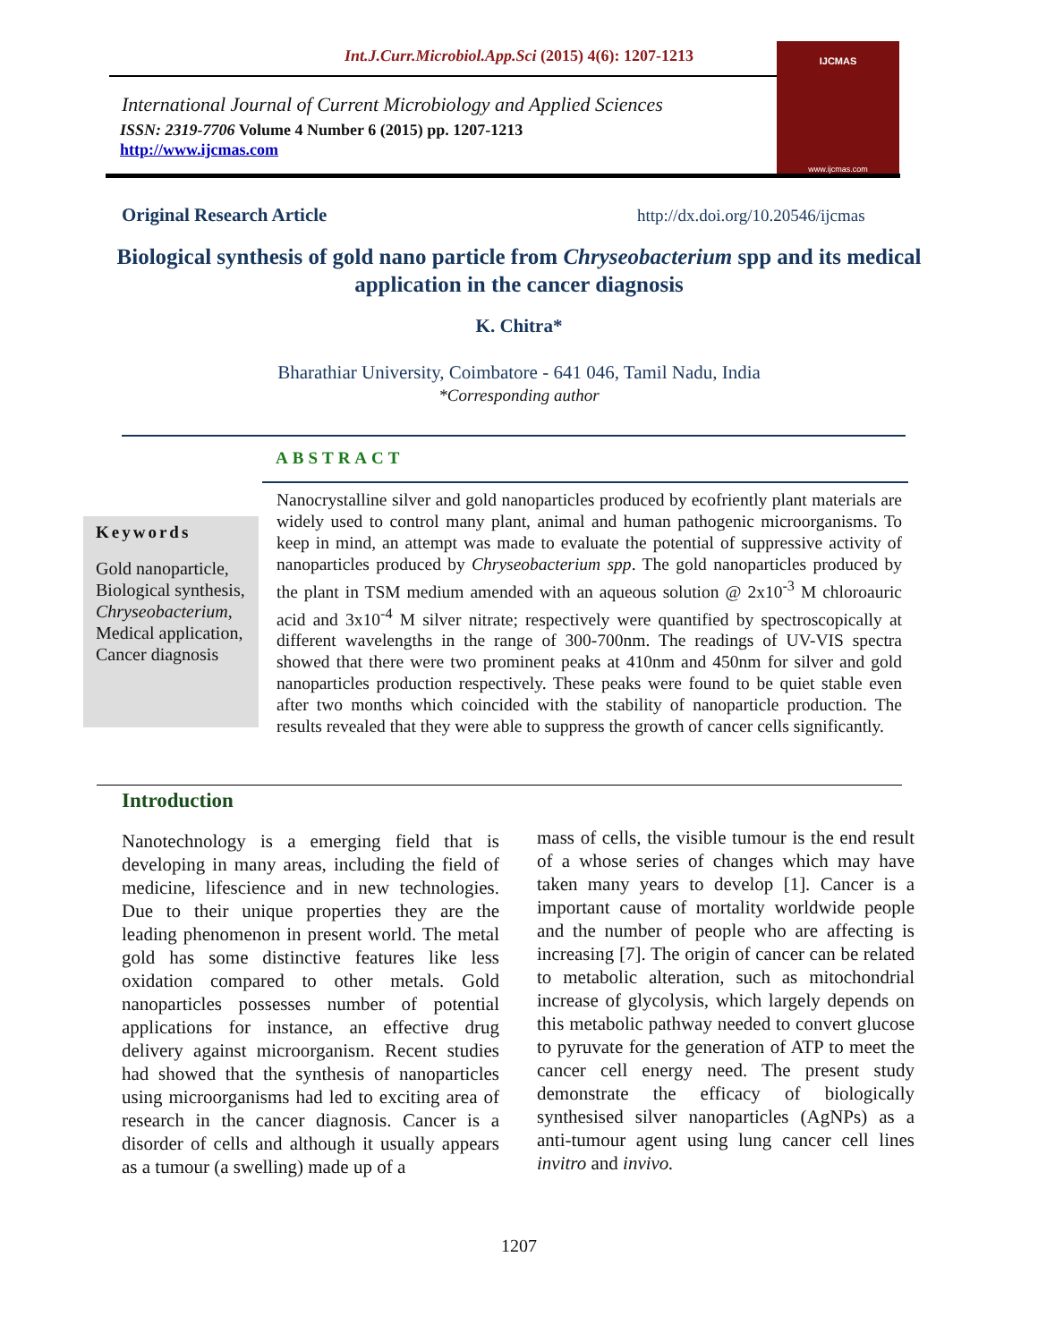Int.J.Curr.Microbiol.App.Sci (2015) 4(6): 1207-1213
International Journal of Current Microbiology and Applied Sciences
ISSN: 2319-7706 Volume 4 Number 6 (2015) pp. 1207-1213
http://www.ijcmas.com
IJCMAS
www.ijcmas.com
Original Research Article
http://dx.doi.org/10.20546/ijcmas
Biological synthesis of gold nano particle from Chryseobacterium spp and its medical application in the cancer diagnosis
K. Chitra*
Bharathiar University, Coimbatore - 641 046, Tamil Nadu, India
*Corresponding author
ABSTRACT
Keywords
Gold nanoparticle, Biological synthesis, Chryseobacterium, Medical application, Cancer diagnosis
Nanocrystalline silver and gold nanoparticles produced by ecofriently plant materials are widely used to control many plant, animal and human pathogenic microorganisms. To keep in mind, an attempt was made to evaluate the potential of suppressive activity of nanoparticles produced by Chryseobacterium spp. The gold nanoparticles produced by the plant in TSM medium amended with an aqueous solution @ 2x10<sup>-3</sup> M chloroauric acid and 3x10<sup>-4</sup> M silver nitrate; respectively were quantified by spectroscopically at different wavelengths in the range of 300-700nm. The readings of UV-VIS spectra showed that there were two prominent peaks at 410nm and 450nm for silver and gold nanoparticles production respectively. These peaks were found to be quiet stable even after two months which coincided with the stability of nanoparticle production. The results revealed that they were able to suppress the growth of cancer cells significantly.
Introduction
Nanotechnology is a emerging field that is developing in many areas, including the field of medicine, lifescience and in new technologies. Due to their unique properties they are the leading phenomenon in present world. The metal gold has some distinctive features like less oxidation compared to other metals. Gold nanoparticles possesses number of potential applications for instance, an effective drug delivery against microorganism. Recent studies had showed that the synthesis of nanoparticles using microorganisms had led to exciting area of research in the cancer diagnosis. Cancer is a disorder of cells and although it usually appears as a tumour (a swelling) made up of a
mass of cells, the visible tumour is the end result of a whose series of changes which may have taken many years to develop [1]. Cancer is a important cause of mortality worldwide people and the number of people who are affecting is increasing [7]. The origin of cancer can be related to metabolic alteration, such as mitochondrial increase of glycolysis, which largely depends on this metabolic pathway needed to convert glucose to pyruvate for the generation of ATP to meet the cancer cell energy need. The present study demonstrate the efficacy of biologically synthesised silver nanoparticles (AgNPs) as a anti-tumour agent using lung cancer cell lines invitro and invivo.
1207